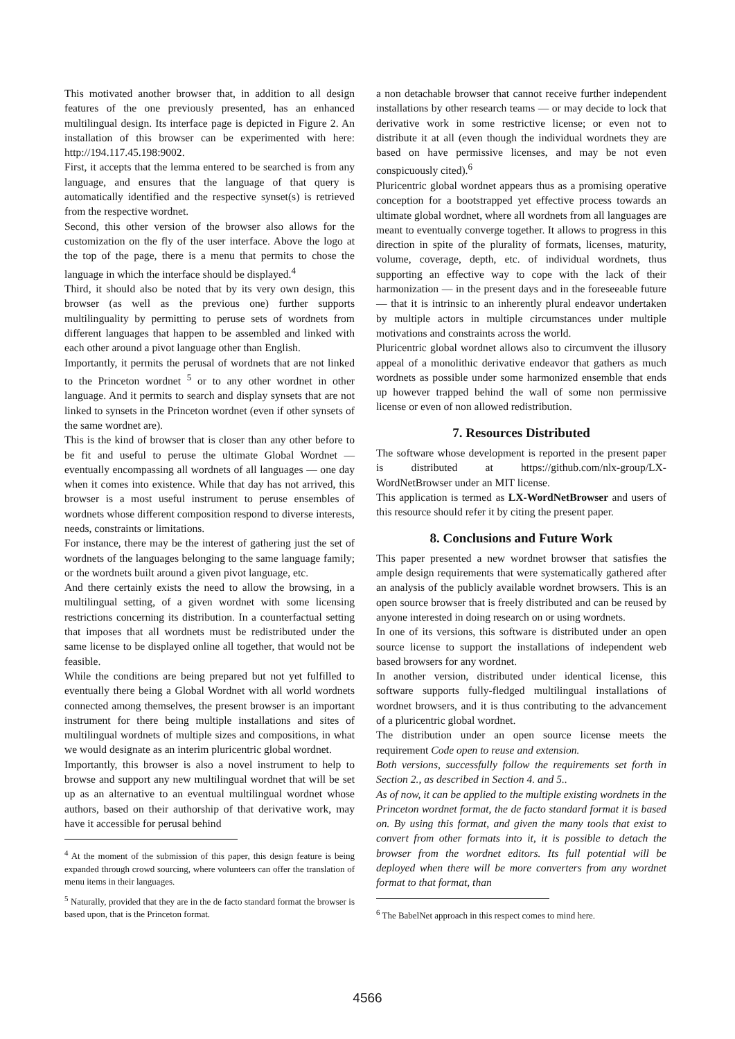This motivated another browser that, in addition to all design features of the one previously presented, has an enhanced multilingual design. Its interface page is depicted in Figure 2. An installation of this browser can be experimented with here: http://194.117.45.198:9002.
First, it accepts that the lemma entered to be searched is from any language, and ensures that the language of that query is automatically identified and the respective synset(s) is retrieved from the respective wordnet.
Second, this other version of the browser also allows for the customization on the fly of the user interface. Above the logo at the top of the page, there is a menu that permits to chose the language in which the interface should be displayed.<sup>4</sup>
Third, it should also be noted that by its very own design, this browser (as well as the previous one) further supports multilinguality by permitting to peruse sets of wordnets from different languages that happen to be assembled and linked with each other around a pivot language other than English.
Importantly, it permits the perusal of wordnets that are not linked to the Princeton wordnet <sup>5</sup> or to any other wordnet in other language. And it permits to search and display synsets that are not linked to synsets in the Princeton wordnet (even if other synsets of the same wordnet are).
This is the kind of browser that is closer than any other before to be fit and useful to peruse the ultimate Global Wordnet — eventually encompassing all wordnets of all languages — one day when it comes into existence. While that day has not arrived, this browser is a most useful instrument to peruse ensembles of wordnets whose different composition respond to diverse interests, needs, constraints or limitations.
For instance, there may be the interest of gathering just the set of wordnets of the languages belonging to the same language family; or the wordnets built around a given pivot language, etc.
And there certainly exists the need to allow the browsing, in a multilingual setting, of a given wordnet with some licensing restrictions concerning its distribution. In a counterfactual setting that imposes that all wordnets must be redistributed under the same license to be displayed online all together, that would not be feasible.
While the conditions are being prepared but not yet fulfilled to eventually there being a Global Wordnet with all world wordnets connected among themselves, the present browser is an important instrument for there being multiple installations and sites of multilingual wordnets of multiple sizes and compositions, in what we would designate as an interim pluricentric global wordnet.
Importantly, this browser is also a novel instrument to help to browse and support any new multilingual wordnet that will be set up as an alternative to an eventual multilingual wordnet whose authors, based on their authorship of that derivative work, may have it accessible for perusal behind
<sup>4</sup> At the moment of the submission of this paper, this design feature is being expanded through crowd sourcing, where volunteers can offer the translation of menu items in their languages.
<sup>5</sup> Naturally, provided that they are in the de facto standard format the browser is based upon, that is the Princeton format.
a non detachable browser that cannot receive further independent installations by other research teams — or may decide to lock that derivative work in some restrictive license; or even not to distribute it at all (even though the individual wordnets they are based on have permissive licenses, and may be not even conspicuously cited).<sup>6</sup>
Pluricentric global wordnet appears thus as a promising operative conception for a bootstrapped yet effective process towards an ultimate global wordnet, where all wordnets from all languages are meant to eventually converge together. It allows to progress in this direction in spite of the plurality of formats, licenses, maturity, volume, coverage, depth, etc. of individual wordnets, thus supporting an effective way to cope with the lack of their harmonization — in the present days and in the foreseeable future — that it is intrinsic to an inherently plural endeavor undertaken by multiple actors in multiple circumstances under multiple motivations and constraints across the world.
Pluricentric global wordnet allows also to circumvent the illusory appeal of a monolithic derivative endeavor that gathers as much wordnets as possible under some harmonized ensemble that ends up however trapped behind the wall of some non permissive license or even of non allowed redistribution.
7. Resources Distributed
The software whose development is reported in the present paper is distributed at https://github.com/nlx-group/LX-WordNetBrowser under an MIT license.
This application is termed as LX-WordNetBrowser and users of this resource should refer it by citing the present paper.
8. Conclusions and Future Work
This paper presented a new wordnet browser that satisfies the ample design requirements that were systematically gathered after an analysis of the publicly available wordnet browsers. This is an open source browser that is freely distributed and can be reused by anyone interested in doing research on or using wordnets.
In one of its versions, this software is distributed under an open source license to support the installations of independent web based browsers for any wordnet.
In another version, distributed under identical license, this software supports fully-fledged multilingual installations of wordnet browsers, and it is thus contributing to the advancement of a pluricentric global wordnet.
The distribution under an open source license meets the requirement Code open to reuse and extension.
Both versions, successfully follow the requirements set forth in Section 2., as described in Section 4. and 5..
As of now, it can be applied to the multiple existing wordnets in the Princeton wordnet format, the de facto standard format it is based on. By using this format, and given the many tools that exist to convert from other formats into it, it is possible to detach the browser from the wordnet editors. Its full potential will be deployed when there will be more converters from any wordnet format to that format, than
<sup>6</sup> The BabelNet approach in this respect comes to mind here.
4566